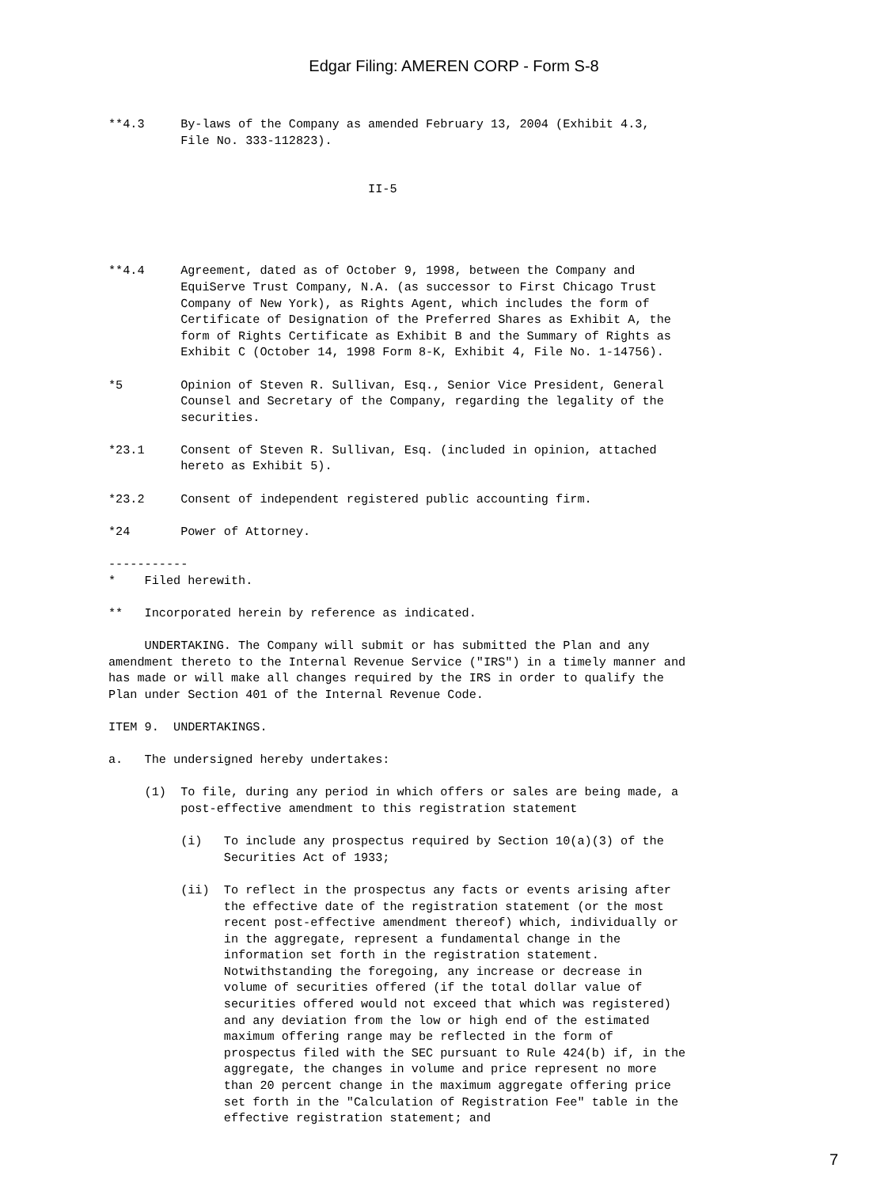Edgar Filing: AMEREN CORP - Form S-8
**4.3     By-laws of the Company as amended February 13, 2004 (Exhibit 4.3,
          File No. 333-112823).


                                    II-5




**4.4     Agreement, dated as of October 9, 1998, between the Company and
          EquiServe Trust Company, N.A. (as successor to First Chicago Trust
          Company of New York), as Rights Agent, which includes the form of
          Certificate of Designation of the Preferred Shares as Exhibit A, the
          form of Rights Certificate as Exhibit B and the Summary of Rights as
          Exhibit C (October 14, 1998 Form 8-K, Exhibit 4, File No. 1-14756).

*5        Opinion of Steven R. Sullivan, Esq., Senior Vice President, General
          Counsel and Secretary of the Company, regarding the legality of the
          securities.

*23.1     Consent of Steven R. Sullivan, Esq. (included in opinion, attached
          hereto as Exhibit 5).

*23.2     Consent of independent registered public accounting firm.

*24       Power of Attorney.

-----------
*    Filed herewith.

**   Incorporated herein by reference as indicated.

     UNDERTAKING. The Company will submit or has submitted the Plan and any
amendment thereto to the Internal Revenue Service ("IRS") in a timely manner and
has made or will make all changes required by the IRS in order to qualify the
Plan under Section 401 of the Internal Revenue Code.

ITEM 9.  UNDERTAKINGS.

a.   The undersigned hereby undertakes:

     (1)  To file, during any period in which offers or sales are being made, a
          post-effective amendment to this registration statement

          (i)   To include any prospectus required by Section 10(a)(3) of the
                Securities Act of 1933;

          (ii)  To reflect in the prospectus any facts or events arising after
                the effective date of the registration statement (or the most
                recent post-effective amendment thereof) which, individually or
                in the aggregate, represent a fundamental change in the
                information set forth in the registration statement.
                Notwithstanding the foregoing, any increase or decrease in
                volume of securities offered (if the total dollar value of
                securities offered would not exceed that which was registered)
                and any deviation from the low or high end of the estimated
                maximum offering range may be reflected in the form of
                prospectus filed with the SEC pursuant to Rule 424(b) if, in the
                aggregate, the changes in volume and price represent no more
                than 20 percent change in the maximum aggregate offering price
                set forth in the "Calculation of Registration Fee" table in the
                effective registration statement; and
7